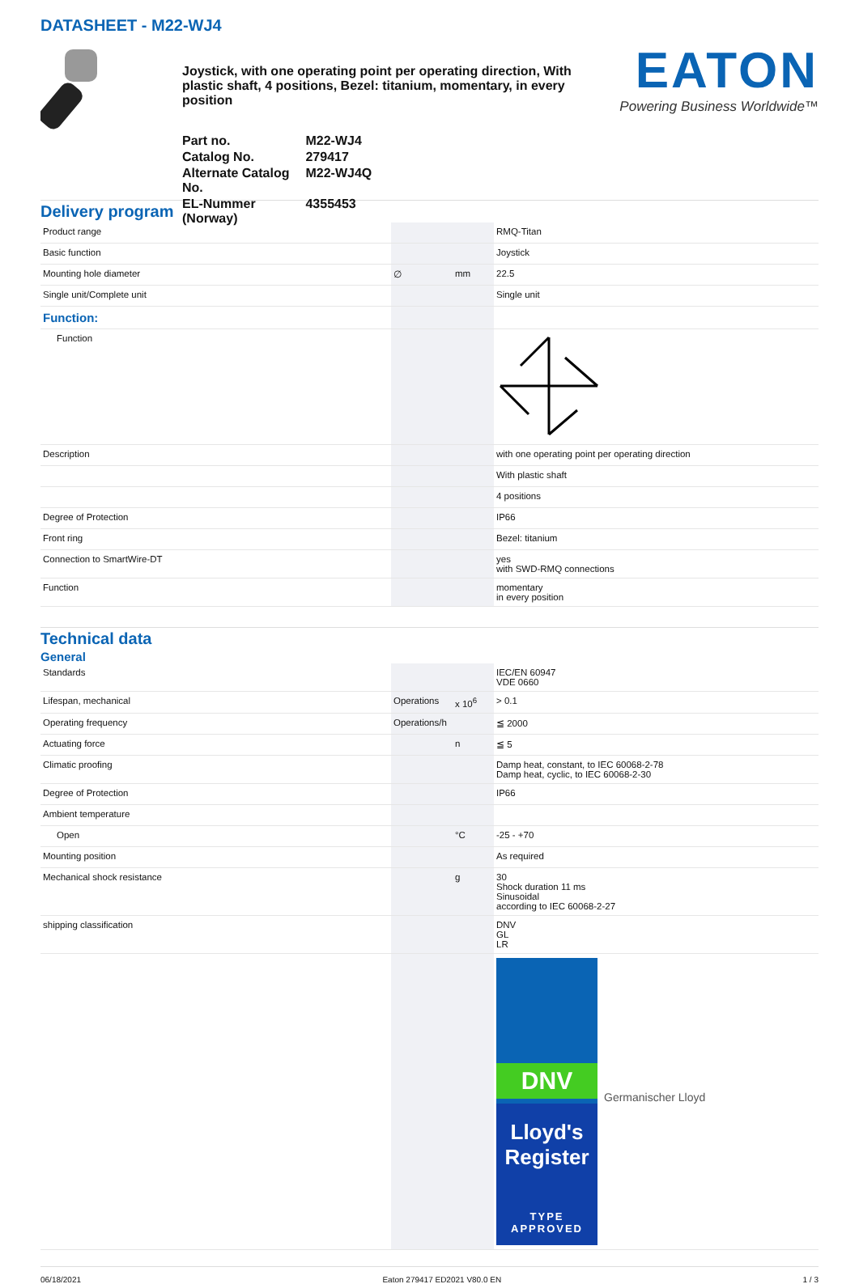DATASHEET - M22-WJ4
Joystick, with one operating point per operating direction, With plastic shaft, 4 positions, Bezel: titanium, momentary, in every position
| Part no. | M22-WJ4 |
| Catalog No. | 279417 |
| Alternate Catalog No. | M22-WJ4Q |
| EL-Nummer (Norway) | 4355453 |
EATON
Powering Business Worldwide™
Delivery program
| Product range | | | RMQ-Titan |
| Basic function | | | Joystick |
| Mounting hole diameter | ∅ | mm | 22.5 |
| Single unit/Complete unit | | | Single unit |
| Function: | | | |
| Function | | | |
| Description | | | with one operating point per operating direction |
| | | | With plastic shaft |
| | | | 4 positions |
| Degree of Protection | | | IP66 |
| Front ring | | | Bezel: titanium |
| Connection to SmartWire-DT | | | yes with SWD-RMQ connections |
| Function | | | momentary in every position |
Technical data
General
| Standards | | | IEC/EN 60947 VDE 0660 |
| Lifespan, mechanical | Operations | x 10<sup>6</sup> | > 0.1 |
| Operating frequency | Operations/h | | ≦ 2000 |
| Actuating force | | n | ≦ 5 |
| Climatic proofing | | | Damp heat, constant, to IEC 60068-2-78 Damp heat, cyclic, to IEC 60068-2-30 |
| Degree of Protection | | | IP66 |
| Ambient temperature | | | |
| Open | | °C | -25 - +70 |
| Mounting position | | | As required |
| Mechanical shock resistance | | g | 30 Shock duration 11 ms Sinusoidal according to IEC 60068-2-27 |
| shipping classification | | | DNV GL LR |
| | | | DNV Germanischer Lloyd Lloyd's Register TYPE APPROVED |
06/18/2021 Eaton 279417 ED2021 V80.0 EN 1 / 3